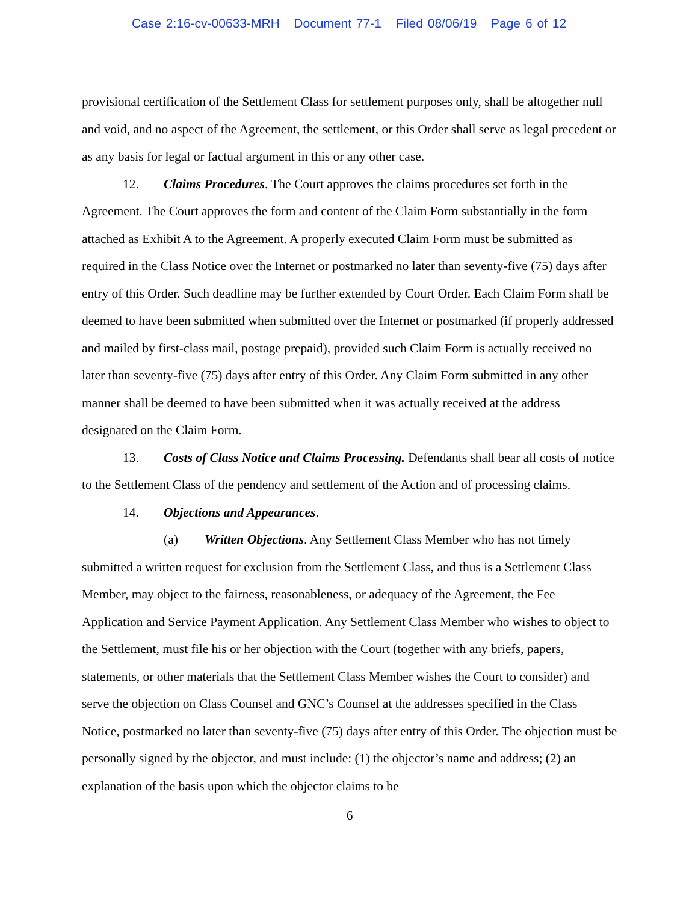Case 2:16-cv-00633-MRH Document 77-1 Filed 08/06/19 Page 6 of 12
provisional certification of the Settlement Class for settlement purposes only, shall be altogether null and void, and no aspect of the Agreement, the settlement, or this Order shall serve as legal precedent or as any basis for legal or factual argument in this or any other case.
12. Claims Procedures. The Court approves the claims procedures set forth in the Agreement. The Court approves the form and content of the Claim Form substantially in the form attached as Exhibit A to the Agreement. A properly executed Claim Form must be submitted as required in the Class Notice over the Internet or postmarked no later than seventy-five (75) days after entry of this Order. Such deadline may be further extended by Court Order. Each Claim Form shall be deemed to have been submitted when submitted over the Internet or postmarked (if properly addressed and mailed by first-class mail, postage prepaid), provided such Claim Form is actually received no later than seventy-five (75) days after entry of this Order. Any Claim Form submitted in any other manner shall be deemed to have been submitted when it was actually received at the address designated on the Claim Form.
13. Costs of Class Notice and Claims Processing. Defendants shall bear all costs of notice to the Settlement Class of the pendency and settlement of the Action and of processing claims.
14. Objections and Appearances.
(a) Written Objections. Any Settlement Class Member who has not timely submitted a written request for exclusion from the Settlement Class, and thus is a Settlement Class Member, may object to the fairness, reasonableness, or adequacy of the Agreement, the Fee Application and Service Payment Application. Any Settlement Class Member who wishes to object to the Settlement, must file his or her objection with the Court (together with any briefs, papers, statements, or other materials that the Settlement Class Member wishes the Court to consider) and serve the objection on Class Counsel and GNC’s Counsel at the addresses specified in the Class Notice, postmarked no later than seventy-five (75) days after entry of this Order. The objection must be personally signed by the objector, and must include: (1) the objector’s name and address; (2) an explanation of the basis upon which the objector claims to be
6